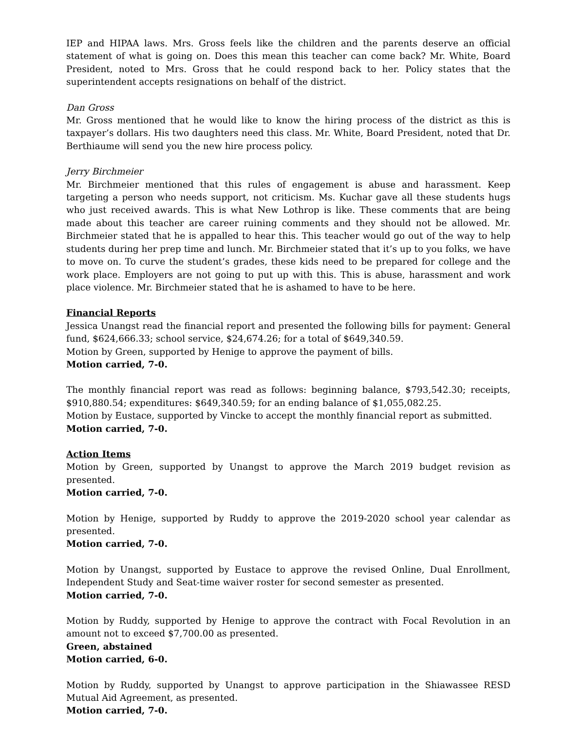IEP and HIPAA laws. Mrs. Gross feels like the children and the parents deserve an official statement of what is going on. Does this mean this teacher can come back? Mr. White, Board President, noted to Mrs. Gross that he could respond back to her. Policy states that the superintendent accepts resignations on behalf of the district.
Dan Gross
Mr. Gross mentioned that he would like to know the hiring process of the district as this is taxpayer’s dollars. His two daughters need this class. Mr. White, Board President, noted that Dr. Berthiaume will send you the new hire process policy.
Jerry Birchmeier
Mr. Birchmeier mentioned that this rules of engagement is abuse and harassment. Keep targeting a person who needs support, not criticism. Ms. Kuchar gave all these students hugs who just received awards. This is what New Lothrop is like. These comments that are being made about this teacher are career ruining comments and they should not be allowed. Mr. Birchmeier stated that he is appalled to hear this. This teacher would go out of the way to help students during her prep time and lunch. Mr. Birchmeier stated that it’s up to you folks, we have to move on. To curve the student’s grades, these kids need to be prepared for college and the work place. Employers are not going to put up with this. This is abuse, harassment and work place violence. Mr. Birchmeier stated that he is ashamed to have to be here.
Financial Reports
Jessica Unangst read the financial report and presented the following bills for payment: General fund, $624,666.33; school service, $24,674.26; for a total of $649,340.59.
Motion by Green, supported by Henige to approve the payment of bills.
Motion carried, 7-0.
The monthly financial report was read as follows: beginning balance, $793,542.30; receipts, $910,880.54; expenditures: $649,340.59; for an ending balance of $1,055,082.25.
Motion by Eustace, supported by Vincke to accept the monthly financial report as submitted.
Motion carried, 7-0.
Action Items
Motion by Green, supported by Unangst to approve the March 2019 budget revision as presented.
Motion carried, 7-0.
Motion by Henige, supported by Ruddy to approve the 2019-2020 school year calendar as presented.
Motion carried, 7-0.
Motion by Unangst, supported by Eustace to approve the revised Online, Dual Enrollment, Independent Study and Seat-time waiver roster for second semester as presented.
Motion carried, 7-0.
Motion by Ruddy, supported by Henige to approve the contract with Focal Revolution in an amount not to exceed $7,700.00 as presented.
Green, abstained
Motion carried, 6-0.
Motion by Ruddy, supported by Unangst to approve participation in the Shiawassee RESD Mutual Aid Agreement, as presented.
Motion carried, 7-0.